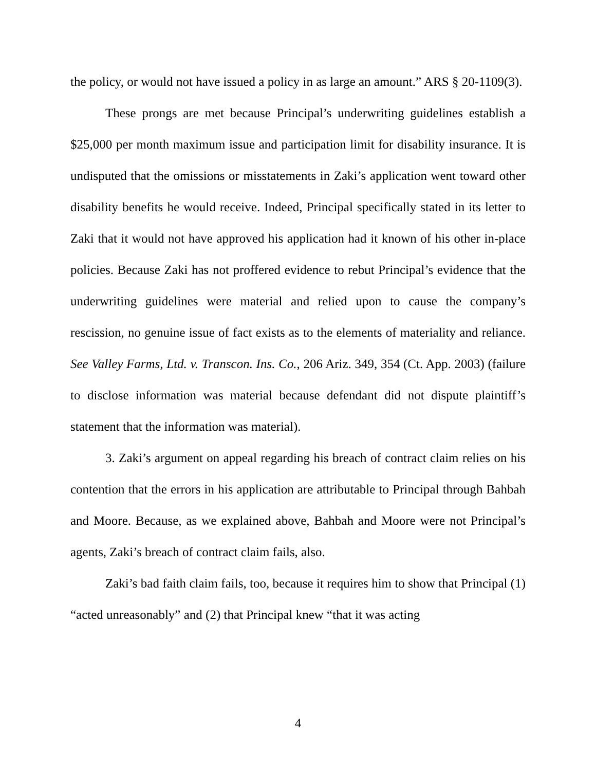the policy, or would not have issued a policy in as large an amount.” ARS § 20-1109(3).
These prongs are met because Principal’s underwriting guidelines establish a $25,000 per month maximum issue and participation limit for disability insurance. It is undisputed that the omissions or misstatements in Zaki’s application went toward other disability benefits he would receive. Indeed, Principal specifically stated in its letter to Zaki that it would not have approved his application had it known of his other in-place policies. Because Zaki has not proffered evidence to rebut Principal’s evidence that the underwriting guidelines were material and relied upon to cause the company’s rescission, no genuine issue of fact exists as to the elements of materiality and reliance. See Valley Farms, Ltd. v. Transcon. Ins. Co., 206 Ariz. 349, 354 (Ct. App. 2003) (failure to disclose information was material because defendant did not dispute plaintiff’s statement that the information was material).
3. Zaki’s argument on appeal regarding his breach of contract claim relies on his contention that the errors in his application are attributable to Principal through Bahbah and Moore. Because, as we explained above, Bahbah and Moore were not Principal’s agents, Zaki’s breach of contract claim fails, also.
Zaki’s bad faith claim fails, too, because it requires him to show that Principal (1) “acted unreasonably” and (2) that Principal knew “that it was acting
4